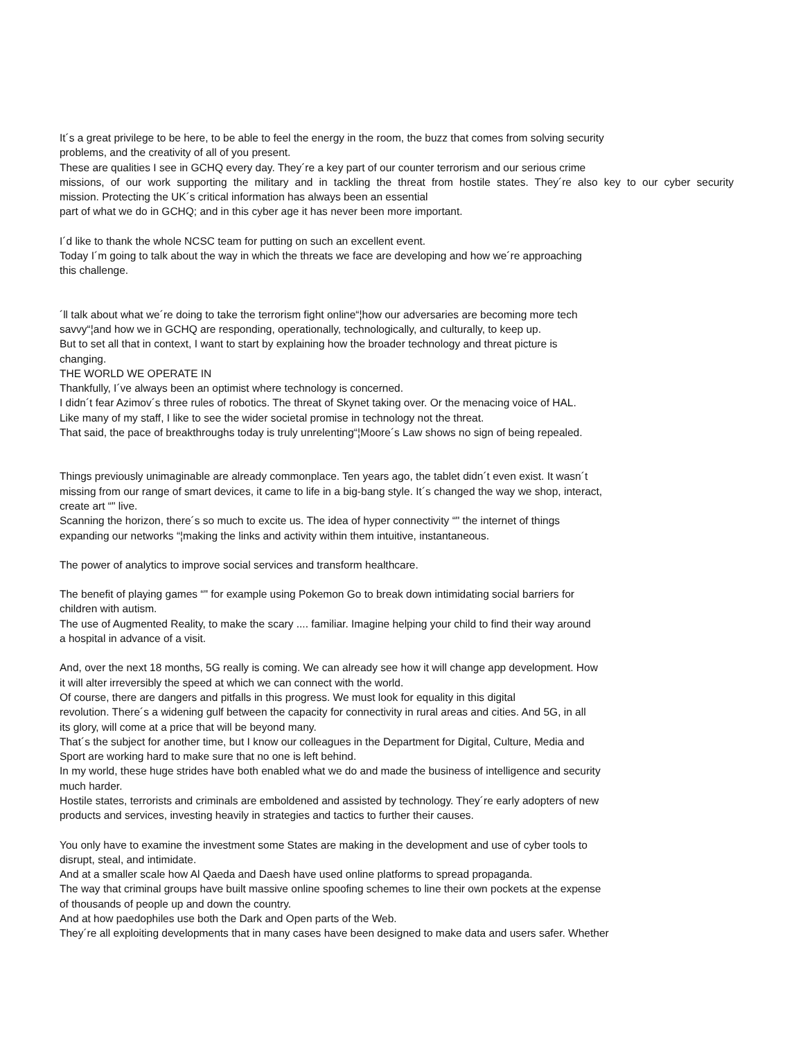It´s a great privilege to be here, to be able to feel the energy in the room, the buzz that comes from solving security
problems, and the creativity of all of you present.
These are qualities I see in GCHQ every day. They´re a key part of our counter terrorism and our serious crime
missions, of our work supporting the military and in tackling the threat from hostile states. They´re also key to our cyber security
mission. Protecting the UK´s critical information has always been an essential
part of what we do in GCHQ; and in this cyber age it has never been more important.
I´d like to thank the whole NCSC team for putting on such an excellent event.
Today I´m going to talk about the way in which the threats we face are developing and how we´re approaching
this challenge.
´ll talk about what we´re doing to take the terrorism fight online“¦how our adversaries are becoming more tech
savvy“¦and how we in GCHQ are responding, operationally, technologically, and culturally, to keep up.
But to set all that in context, I want to start by explaining how the broader technology and threat picture is
changing.
THE WORLD WE OPERATE IN
Thankfully, I´ve always been an optimist where technology is concerned.
I didn´t fear Azimov´s three rules of robotics. The threat of Skynet taking over. Or the menacing voice of HAL.
Like many of my staff, I like to see the wider societal promise in technology not the threat.
That said, the pace of breakthroughs today is truly unrelenting“¦Moore´s Law shows no sign of being repealed.
Things previously unimaginable are already commonplace. Ten years ago, the tablet didn´t even exist. It wasn´t
missing from our range of smart devices, it came to life in a big-bang style. It´s changed the way we shop, interact,
create art “" live.
Scanning the horizon, there´s so much to excite us. The idea of hyper connectivity “" the internet of things
expanding our networks “¦making the links and activity within them intuitive, instantaneous.
The power of analytics to improve social services and transform healthcare.
The benefit of playing games “" for example using Pokemon Go to break down intimidating social barriers for
children with autism.
The use of Augmented Reality, to make the scary .... familiar. Imagine helping your child to find their way around
a hospital in advance of a visit.
And, over the next 18 months, 5G really is coming. We can already see how it will change app development. How
it will alter irreversibly the speed at which we can connect with the world.
Of course, there are dangers and pitfalls in this progress. We must look for equality in this digital
revolution. There´s a widening gulf between the capacity for connectivity in rural areas and cities. And 5G, in all
its glory, will come at a price that will be beyond many.
That´s the subject for another time, but I know our colleagues in the Department for Digital, Culture, Media and
Sport are working hard to make sure that no one is left behind.
In my world, these huge strides have both enabled what we do and made the business of intelligence and security
much harder.
Hostile states, terrorists and criminals are emboldened and assisted by technology. They´re early adopters of new
products and services, investing heavily in strategies and tactics to further their causes.
You only have to examine the investment some States are making in the development and use of cyber tools to
disrupt, steal, and intimidate.
And at a smaller scale how Al Qaeda and Daesh have used online platforms to spread propaganda.
The way that criminal groups have built massive online spoofing schemes to line their own pockets at the expense
of thousands of people up and down the country.
And at how paedophiles use both the Dark and Open parts of the Web.
They´re all exploiting developments that in many cases have been designed to make data and users safer. Whether